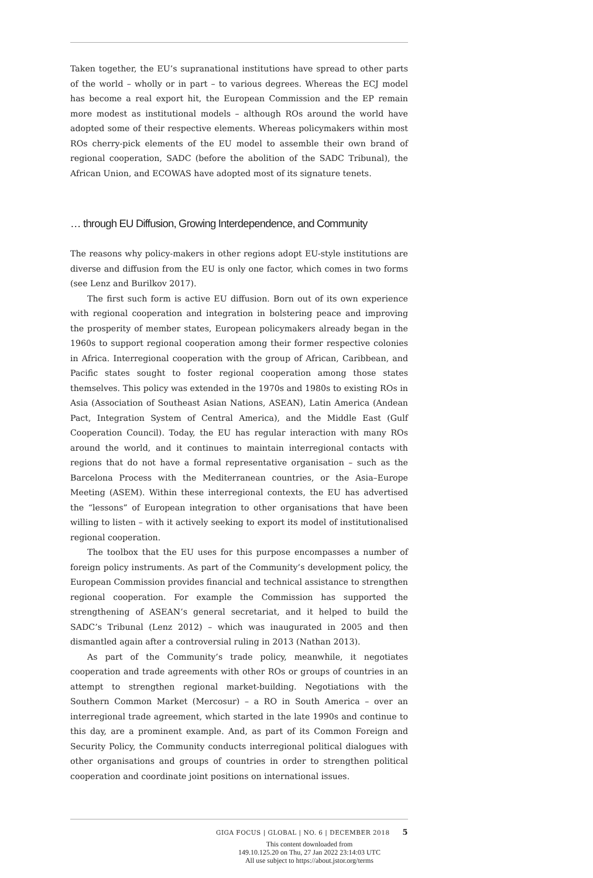Taken together, the EU’s supranational institutions have spread to other parts of the world – wholly or in part – to various degrees. Whereas the ECJ model has become a real export hit, the European Commission and the EP remain more modest as institutional models – although ROs around the world have adopted some of their respective elements. Whereas policymakers within most ROs cherry-pick elements of the EU model to assemble their own brand of regional cooperation, SADC (before the abolition of the SADC Tribunal), the African Union, and ECOWAS have adopted most of its signature tenets.
… through EU Diffusion, Growing Interdependence, and Community
The reasons why policy-makers in other regions adopt EU-style institutions are diverse and diffusion from the EU is only one factor, which comes in two forms (see Lenz and Burilkov 2017).
The first such form is active EU diffusion. Born out of its own experience with regional cooperation and integration in bolstering peace and improving the prosperity of member states, European policymakers already began in the 1960s to support regional cooperation among their former respective colonies in Africa. Interregional cooperation with the group of African, Caribbean, and Pacific states sought to foster regional cooperation among those states themselves. This policy was extended in the 1970s and 1980s to existing ROs in Asia (Association of Southeast Asian Nations, ASEAN), Latin America (Andean Pact, Integration System of Central America), and the Middle East (Gulf Cooperation Council). Today, the EU has regular interaction with many ROs around the world, and it continues to maintain interregional contacts with regions that do not have a formal representative organisation – such as the Barcelona Process with the Mediterranean countries, or the Asia–Europe Meeting (ASEM). Within these interregional contexts, the EU has advertised the “lessons” of European integration to other organisations that have been willing to listen – with it actively seeking to export its model of institutionalised regional cooperation.
The toolbox that the EU uses for this purpose encompasses a number of foreign policy instruments. As part of the Community’s development policy, the European Commission provides financial and technical assistance to strengthen regional cooperation. For example the Commission has supported the strengthening of ASEAN’s general secretariat, and it helped to build the SADC’s Tribunal (Lenz 2012) – which was inaugurated in 2005 and then dismantled again after a controversial ruling in 2013 (Nathan 2013).
As part of the Community’s trade policy, meanwhile, it negotiates cooperation and trade agreements with other ROs or groups of countries in an attempt to strengthen regional market-building. Negotiations with the Southern Common Market (Mercosur) – a RO in South America – over an interregional trade agreement, which started in the late 1990s and continue to this day, are a prominent example. And, as part of its Common Foreign and Security Policy, the Community conducts interregional political dialogues with other organisations and groups of countries in order to strengthen political cooperation and coordinate joint positions on international issues.
GIGA FOCUS | GLOBAL | NO. 6 | DECEMBER 2018 5
This content downloaded from
149.10.125.20 on Thu, 27 Jan 2022 23:14:03 UTC
All use subject to https://about.jstor.org/terms